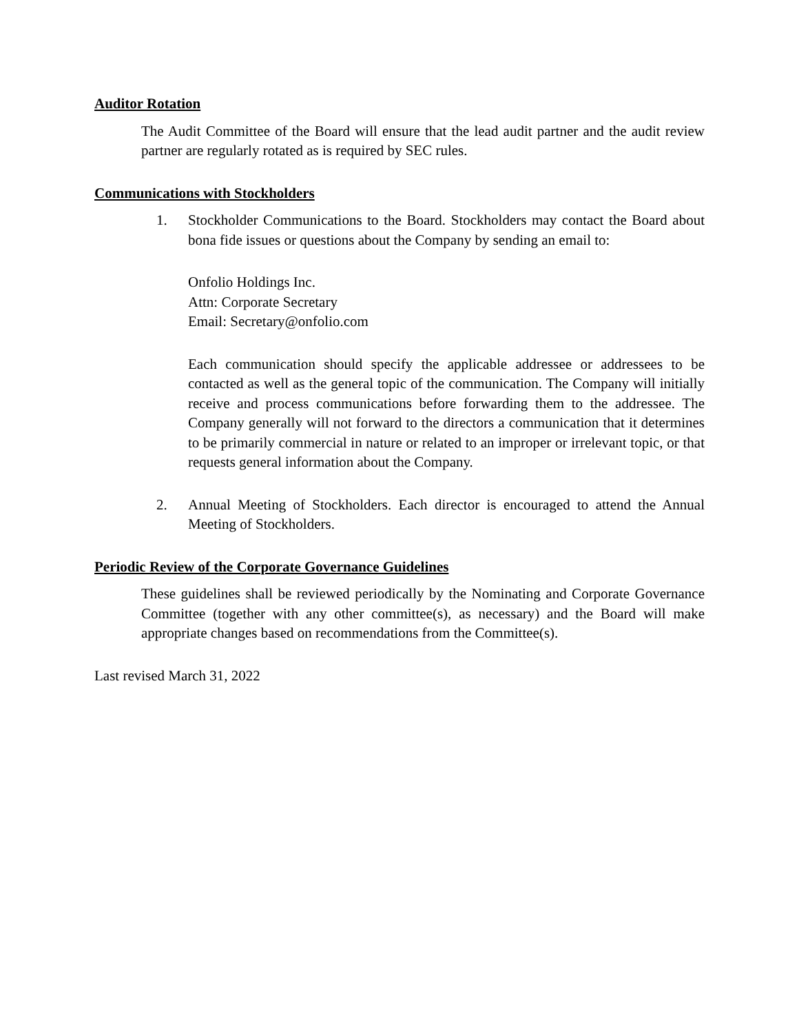Auditor Rotation
The Audit Committee of the Board will ensure that the lead audit partner and the audit review partner are regularly rotated as is required by SEC rules.
Communications with Stockholders
1. Stockholder Communications to the Board. Stockholders may contact the Board about bona fide issues or questions about the Company by sending an email to:
Onfolio Holdings Inc.
Attn: Corporate Secretary
Email: Secretary@onfolio.com
Each communication should specify the applicable addressee or addressees to be contacted as well as the general topic of the communication. The Company will initially receive and process communications before forwarding them to the addressee. The Company generally will not forward to the directors a communication that it determines to be primarily commercial in nature or related to an improper or irrelevant topic, or that requests general information about the Company.
2. Annual Meeting of Stockholders. Each director is encouraged to attend the Annual Meeting of Stockholders.
Periodic Review of the Corporate Governance Guidelines
These guidelines shall be reviewed periodically by the Nominating and Corporate Governance Committee (together with any other committee(s), as necessary) and the Board will make appropriate changes based on recommendations from the Committee(s).
Last revised March 31, 2022